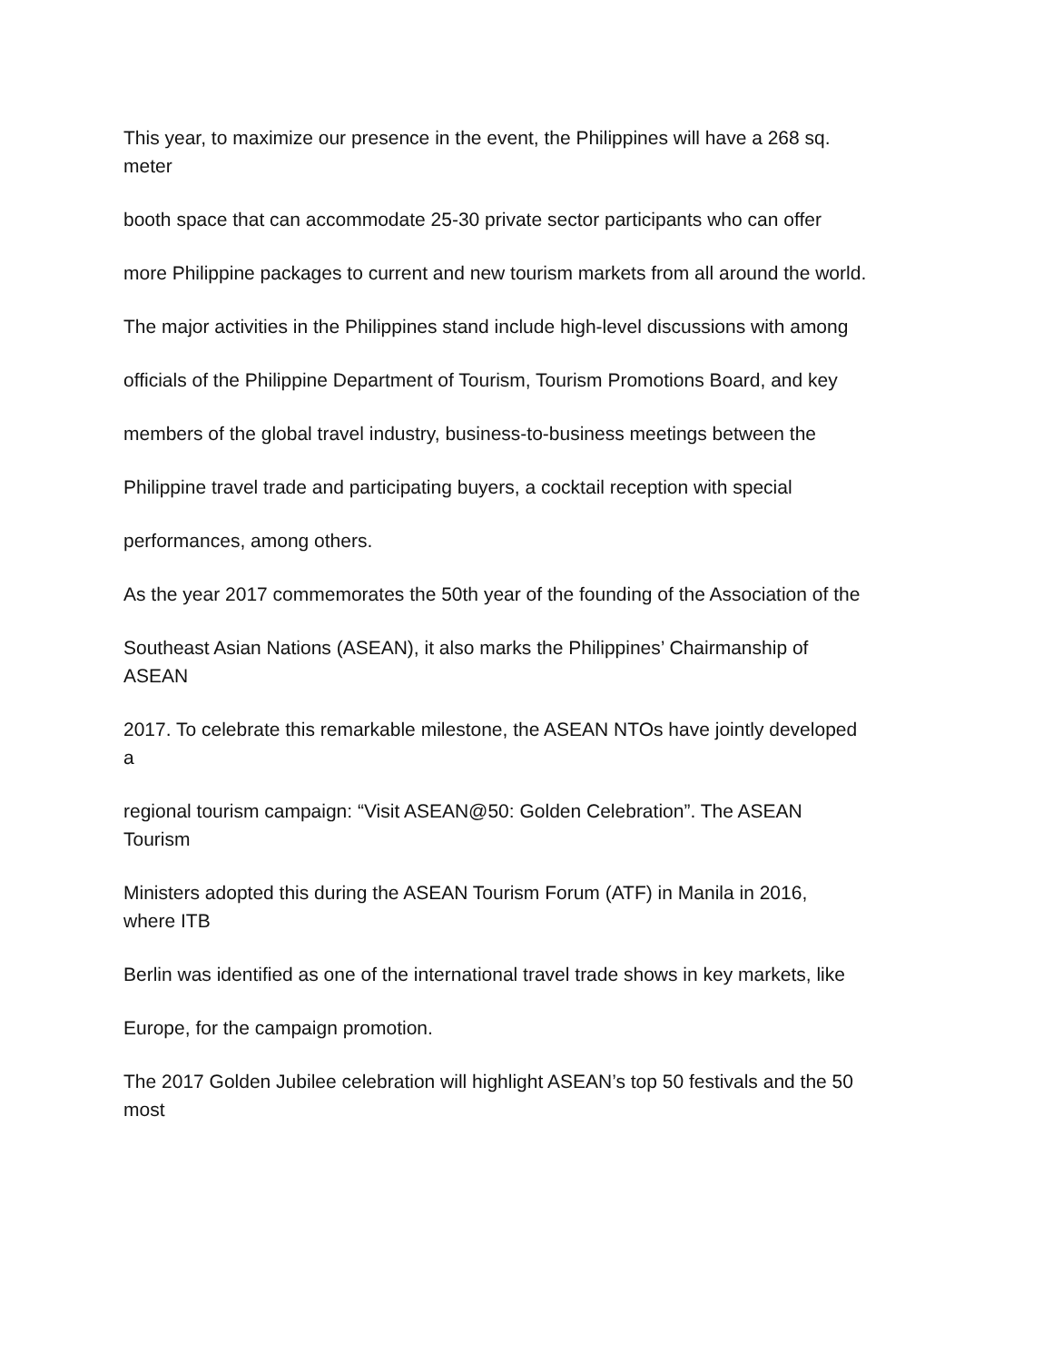This year, to maximize our presence in the event, the Philippines will have a 268 sq.
meter
booth space that can accommodate 25-30 private sector participants who can offer
more Philippine packages to current and new tourism markets from all around the world.
The major activities in the Philippines stand include high-level discussions with among
officials of the Philippine Department of Tourism, Tourism Promotions Board, and key
members of the global travel industry, business-to-business meetings between the
Philippine travel trade and participating buyers, a cocktail reception with special
performances, among others.
As the year 2017 commemorates the 50th year of the founding of the Association of the
Southeast Asian Nations (ASEAN), it also marks the Philippines’ Chairmanship of
ASEAN
2017. To celebrate this remarkable milestone, the ASEAN NTOs have jointly developed
a
regional tourism campaign: “Visit ASEAN@50: Golden Celebration”. The ASEAN
Tourism
Ministers adopted this during the ASEAN Tourism Forum (ATF) in Manila in 2016,
where ITB
Berlin was identified as one of the international travel trade shows in key markets, like
Europe, for the campaign promotion.
The 2017 Golden Jubilee celebration will highlight ASEAN’s top 50 festivals and the 50
most